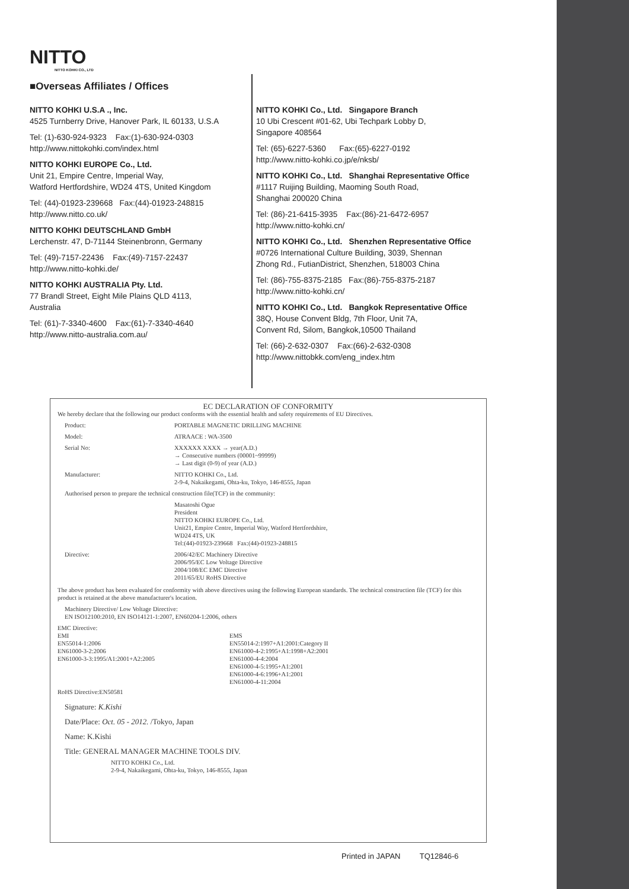NITTO
NITTO KOHKI CO., LTD
■Overseas Affiliates / Offices
NITTO KOHKI U.S.A ., Inc.
4525 Turnberry Drive, Hanover Park, IL 60133, U.S.A
Tel: (1)-630-924-9323 Fax:(1)-630-924-0303
http://www.nittokohki.com/index.html
NITTO KOHKI EUROPE Co., Ltd.
Unit 21, Empire Centre, Imperial Way,
Watford Hertfordshire, WD24 4TS, United Kingdom
Tel: (44)-01923-239668 Fax:(44)-01923-248815
http://www.nitto.co.uk/
NITTO KOHKI DEUTSCHLAND GmbH
Lerchenstr. 47, D-71144 Steinenbronn, Germany
Tel: (49)-7157-22436 Fax:(49)-7157-22437
http://www.nitto-kohki.de/
NITTO KOHKI AUSTRALIA Pty. Ltd.
77 Brandl Street, Eight Mile Plains QLD 4113,
Australia
Tel: (61)-7-3340-4600 Fax:(61)-7-3340-4640
http://www.nitto-australia.com.au/
NITTO KOHKI Co., Ltd. Singapore Branch
10 Ubi Crescent #01-62, Ubi Techpark Lobby D,
Singapore 408564
Tel: (65)-6227-5360 Fax:(65)-6227-0192
http://www.nitto-kohki.co.jp/e/nksb/
NITTO KOHKI Co., Ltd. Shanghai Representative Office
#1117 Ruijing Building, Maoming South Road,
Shanghai 200020 China
Tel: (86)-21-6415-3935 Fax:(86)-21-6472-6957
http://www.nitto-kohki.cn/
NITTO KOHKI Co., Ltd. Shenzhen Representative Office
#0726 International Culture Building, 3039, Shennan
Zhong Rd., FutianDistrict, Shenzhen, 518003 China
Tel: (86)-755-8375-2185 Fax:(86)-755-8375-2187
http://www.nitto-kohki.cn/
NITTO KOHKI Co., Ltd. Bangkok Representative Office
38Q, House Convent Bldg, 7th Floor, Unit 7A,
Convent Rd, Silom, Bangkok,10500 Thailand
Tel: (66)-2-632-0307 Fax:(66)-2-632-0308
http://www.nittobkk.com/eng_index.htm
EC DECLARATION OF CONFORMITY
We hereby declare that the following our product conforms with the essential health and safety requirements of EU Directives.
Product: PORTABLE MAGNETIC DRILLING MACHINE
Model: ATRAACE : WA-3500
Serial No: XXXXXX XXXX → year(A.D.)
→ Consecutive numbers (00001~99999)
→ Last digit (0-9) of year (A.D.)
Manufacturer: NITTO KOHKI Co., Ltd.
2-9-4, Nakaikegami, Ohta-ku, Tokyo, 146-8555, Japan
Authorised person to prepare the technical construction file(TCF) in the community:
Masatoshi Ogue
President
NITTO KOHKI EUROPE Co., Ltd.
Unit21, Empire Centre, Imperial Way, Watford Hertfordshire,
WD24 4TS, UK
Tel:(44)-01923-239668 Fax:(44)-01923-248815
Directive: 2006/42/EC Machinery Directive
2006/95/EC Low Voltage Directive
2004/108/EC EMC Directive
2011/65/EU RoHS Directive
The above product has been evaluated for conformity with above directives using the following European standards. The technical construction file (TCF) for this product is retained at the above manufacturer's location.
Machinery Directive/ Low Voltage Directive:
EN ISO12100:2010, EN ISO14121-1:2007, EN60204-1:2006, others
EMC Directive:
EMI
EN55014-1:2006
EN61000-3-2:2006
EN61000-3-3:1995/A1:2001+A2:2005
EMS
EN55014-2:1997+A1:2001:Category II
EN61000-4-2:1995+A1:1998+A2:2001
EN61000-4-4:2004
EN61000-4-5:1995+A1:2001
EN61000-4-6:1996+A1:2001
EN61000-4-11:2004
RoHS Directive:EN50581
Signature: K.Kishi
Date/Place: Oct. 05 - 2012. /Tokyo, Japan
Name: K.Kishi
Title: GENERAL MANAGER MACHINE TOOLS DIV.
NITTO KOHKI Co., Ltd.
2-9-4, Nakaikegami, Ohta-ku, Tokyo, 146-8555, Japan
Printed in JAPAN TQ12846-6